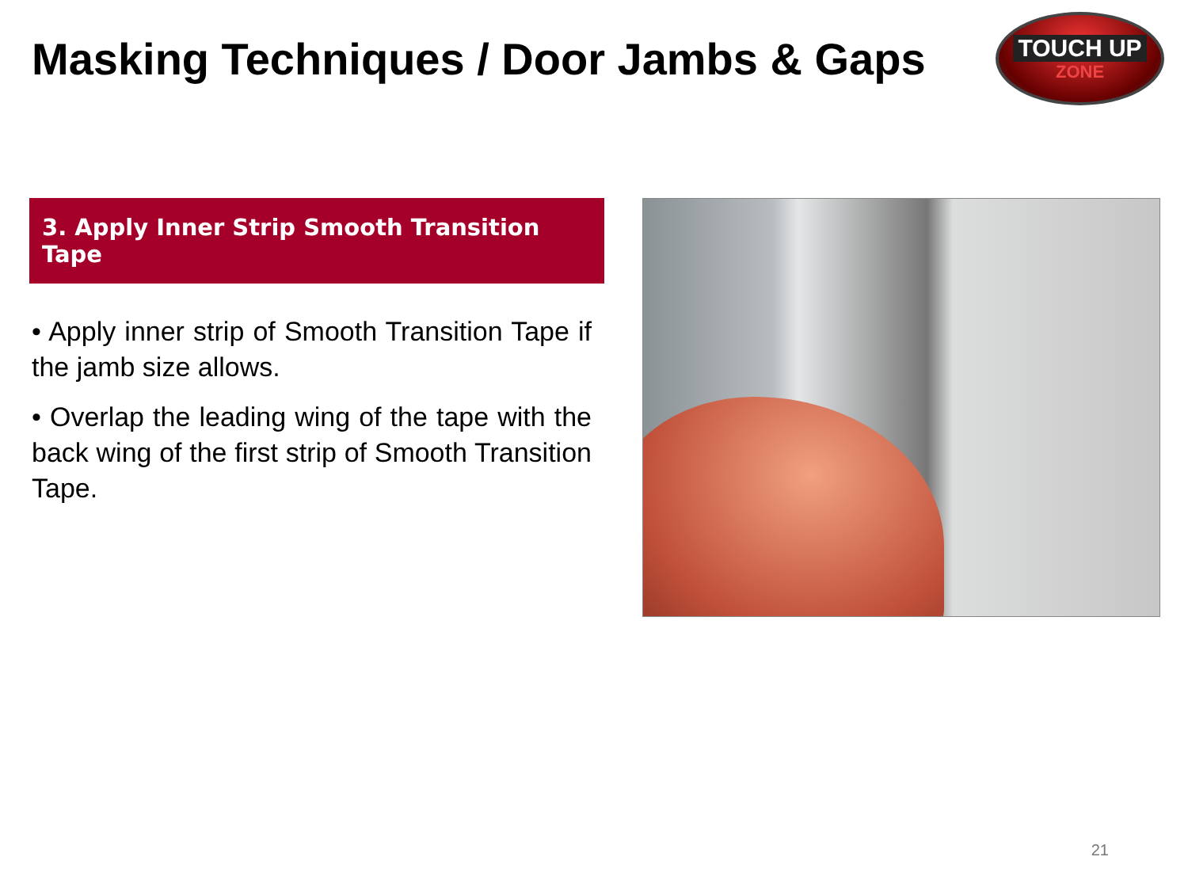Masking Techniques / Door Jambs & Gaps
TOUCH UP
ZONE
3. Apply Inner Strip Smooth Transition Tape
• Apply inner strip of Smooth Transition Tape if the jamb size allows.
• Overlap the leading wing of the tape with the back wing of the first strip of Smooth Transition Tape.
21